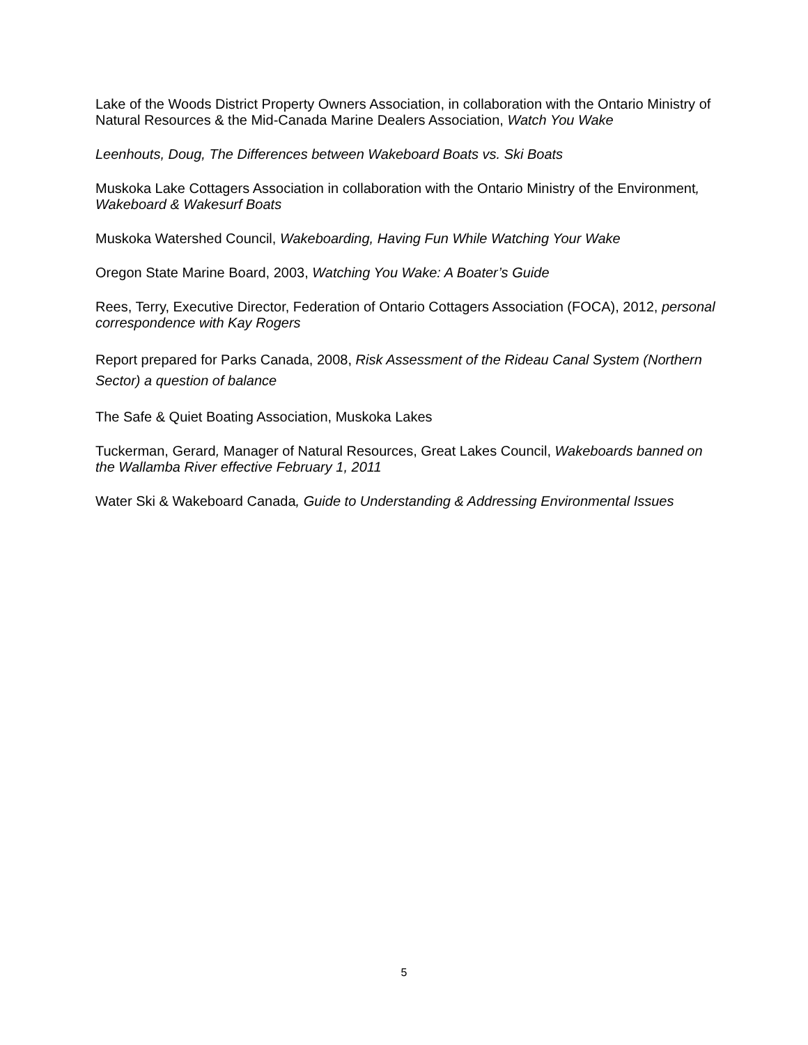Lake of the Woods District Property Owners Association, in collaboration with the Ontario Ministry of Natural Resources & the Mid-Canada Marine Dealers Association, Watch You Wake
Leenhouts, Doug, The Differences between Wakeboard Boats vs. Ski Boats
Muskoka Lake Cottagers Association in collaboration with the Ontario Ministry of the Environment, Wakeboard & Wakesurf Boats
Muskoka Watershed Council, Wakeboarding, Having Fun While Watching Your Wake
Oregon State Marine Board, 2003, Watching You Wake: A Boater’s Guide
Rees, Terry, Executive Director, Federation of Ontario Cottagers Association (FOCA), 2012, personal correspondence with Kay Rogers
Report prepared for Parks Canada, 2008, Risk Assessment of the Rideau Canal System (Northern Sector) a question of balance
The Safe & Quiet Boating Association, Muskoka Lakes
Tuckerman, Gerard, Manager of Natural Resources, Great Lakes Council, Wakeboards banned on the Wallamba River effective February 1, 2011
Water Ski & Wakeboard Canada, Guide to Understanding & Addressing Environmental Issues
5